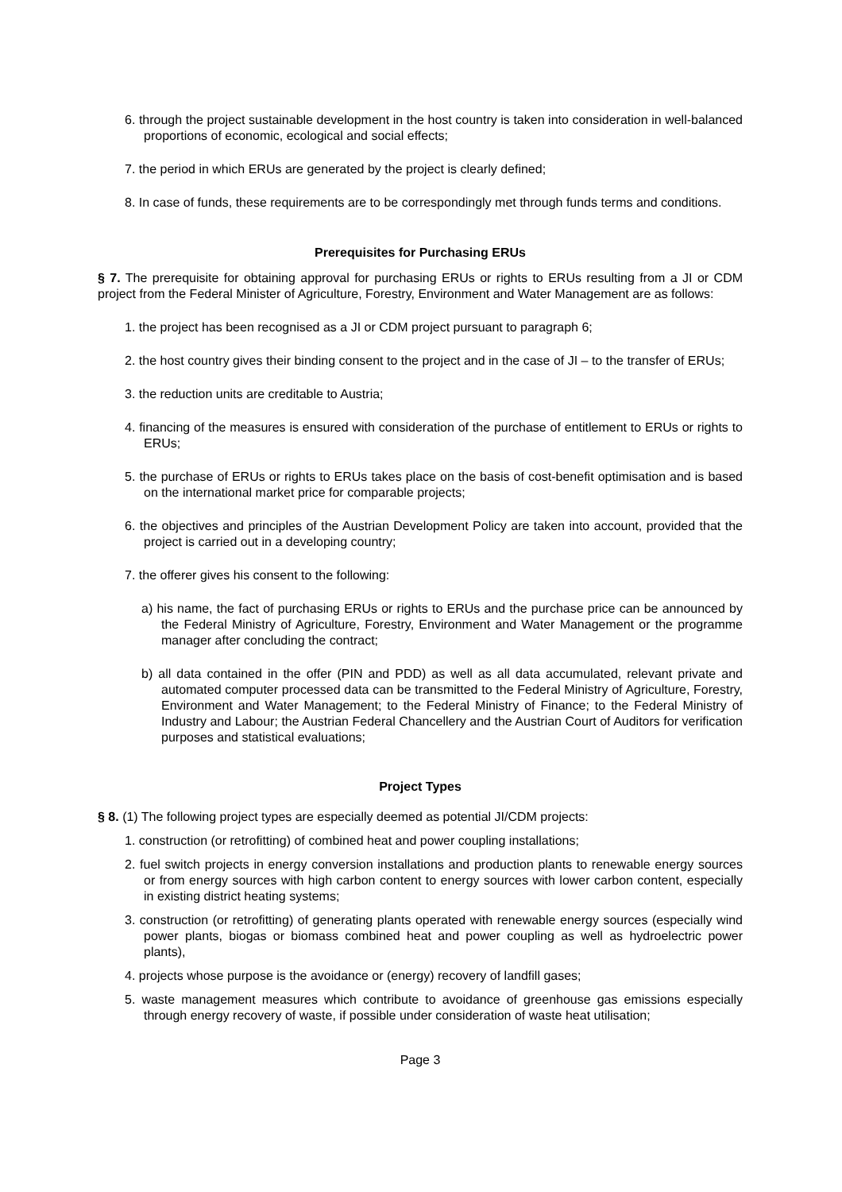6. through the project sustainable development in the host country is taken into consideration in well-balanced proportions of economic, ecological and social effects;
7. the period in which ERUs are generated by the project is clearly defined;
8. In case of funds, these requirements are to be correspondingly met through funds terms and conditions.
Prerequisites for Purchasing ERUs
§ 7. The prerequisite for obtaining approval for purchasing ERUs or rights to ERUs resulting from a JI or CDM project from the Federal Minister of Agriculture, Forestry, Environment and Water Management are as follows:
1. the project has been recognised as a JI or CDM project pursuant to paragraph 6;
2. the host country gives their binding consent to the project and in the case of JI – to the transfer of ERUs;
3. the reduction units are creditable to Austria;
4. financing of the measures is ensured with consideration of the purchase of entitlement to ERUs or rights to ERUs;
5. the purchase of ERUs or rights to ERUs takes place on the basis of cost-benefit optimisation and is based on the international market price for comparable projects;
6. the objectives and principles of the Austrian Development Policy are taken into account, provided that the project is carried out in a developing country;
7. the offerer gives his consent to the following:
a) his name, the fact of purchasing ERUs or rights to ERUs and the purchase price can be announced by the Federal Ministry of Agriculture, Forestry, Environment and Water Management or the programme manager after concluding the contract;
b) all data contained in the offer (PIN and PDD) as well as all data accumulated, relevant private and automated computer processed data can be transmitted to the Federal Ministry of Agriculture, Forestry, Environment and Water Management; to the Federal Ministry of Finance; to the Federal Ministry of Industry and Labour; the Austrian Federal Chancellery and the Austrian Court of Auditors for verification purposes and statistical evaluations;
Project Types
§ 8. (1) The following project types are especially deemed as potential JI/CDM projects:
1. construction (or retrofitting) of combined heat and power coupling installations;
2. fuel switch projects in energy conversion installations and production plants to renewable energy sources or from energy sources with high carbon content to energy sources with lower carbon content, especially in existing district heating systems;
3. construction (or retrofitting) of generating plants operated with renewable energy sources (especially wind power plants, biogas or biomass combined heat and power coupling as well as hydroelectric power plants),
4. projects whose purpose is the avoidance or (energy) recovery of landfill gases;
5. waste management measures which contribute to avoidance of greenhouse gas emissions especially through energy recovery of waste, if possible under consideration of waste heat utilisation;
Page 3